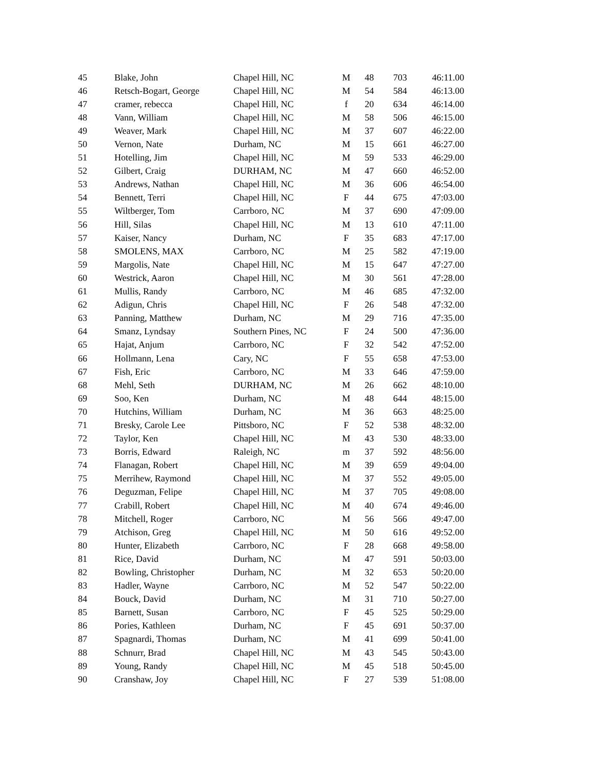| 45 | Blake, John | Chapel Hill, NC | M | 48 | 703 | 46:11.00 |
| 46 | Retsch-Bogart, George | Chapel Hill, NC | M | 54 | 584 | 46:13.00 |
| 47 | cramer, rebecca | Chapel Hill, NC | f | 20 | 634 | 46:14.00 |
| 48 | Vann, William | Chapel Hill, NC | M | 58 | 506 | 46:15.00 |
| 49 | Weaver, Mark | Chapel Hill, NC | M | 37 | 607 | 46:22.00 |
| 50 | Vernon, Nate | Durham, NC | M | 15 | 661 | 46:27.00 |
| 51 | Hotelling, Jim | Chapel Hill, NC | M | 59 | 533 | 46:29.00 |
| 52 | Gilbert, Craig | DURHAM, NC | M | 47 | 660 | 46:52.00 |
| 53 | Andrews, Nathan | Chapel Hill, NC | M | 36 | 606 | 46:54.00 |
| 54 | Bennett, Terri | Chapel Hill, NC | F | 44 | 675 | 47:03.00 |
| 55 | Wiltberger, Tom | Carrboro, NC | M | 37 | 690 | 47:09.00 |
| 56 | Hill, Silas | Chapel Hill, NC | M | 13 | 610 | 47:11.00 |
| 57 | Kaiser, Nancy | Durham, NC | F | 35 | 683 | 47:17.00 |
| 58 | SMOLENS, MAX | Carrboro, NC | M | 25 | 582 | 47:19.00 |
| 59 | Margolis, Nate | Chapel Hill, NC | M | 15 | 647 | 47:27.00 |
| 60 | Westrick, Aaron | Chapel Hill, NC | M | 30 | 561 | 47:28.00 |
| 61 | Mullis, Randy | Carrboro, NC | M | 46 | 685 | 47:32.00 |
| 62 | Adigun, Chris | Chapel Hill, NC | F | 26 | 548 | 47:32.00 |
| 63 | Panning, Matthew | Durham, NC | M | 29 | 716 | 47:35.00 |
| 64 | Smanz, Lyndsay | Southern Pines, NC | F | 24 | 500 | 47:36.00 |
| 65 | Hajat, Anjum | Carrboro, NC | F | 32 | 542 | 47:52.00 |
| 66 | Hollmann, Lena | Cary, NC | F | 55 | 658 | 47:53.00 |
| 67 | Fish, Eric | Carrboro, NC | M | 33 | 646 | 47:59.00 |
| 68 | Mehl, Seth | DURHAM, NC | M | 26 | 662 | 48:10.00 |
| 69 | Soo, Ken | Durham, NC | M | 48 | 644 | 48:15.00 |
| 70 | Hutchins, William | Durham, NC | M | 36 | 663 | 48:25.00 |
| 71 | Bresky, Carole Lee | Pittsboro, NC | F | 52 | 538 | 48:32.00 |
| 72 | Taylor, Ken | Chapel Hill, NC | M | 43 | 530 | 48:33.00 |
| 73 | Borris, Edward | Raleigh, NC | m | 37 | 592 | 48:56.00 |
| 74 | Flanagan, Robert | Chapel Hill, NC | M | 39 | 659 | 49:04.00 |
| 75 | Merrihew, Raymond | Chapel Hill, NC | M | 37 | 552 | 49:05.00 |
| 76 | Deguzman, Felipe | Chapel Hill, NC | M | 37 | 705 | 49:08.00 |
| 77 | Crabill, Robert | Chapel Hill, NC | M | 40 | 674 | 49:46.00 |
| 78 | Mitchell, Roger | Carrboro, NC | M | 56 | 566 | 49:47.00 |
| 79 | Atchison, Greg | Chapel Hill, NC | M | 50 | 616 | 49:52.00 |
| 80 | Hunter, Elizabeth | Carrboro, NC | F | 28 | 668 | 49:58.00 |
| 81 | Rice, David | Durham, NC | M | 47 | 591 | 50:03.00 |
| 82 | Bowling, Christopher | Durham, NC | M | 32 | 653 | 50:20.00 |
| 83 | Hadler, Wayne | Carrboro, NC | M | 52 | 547 | 50:22.00 |
| 84 | Bouck, David | Durham, NC | M | 31 | 710 | 50:27.00 |
| 85 | Barnett, Susan | Carrboro, NC | F | 45 | 525 | 50:29.00 |
| 86 | Pories, Kathleen | Durham, NC | F | 45 | 691 | 50:37.00 |
| 87 | Spagnardi, Thomas | Durham, NC | M | 41 | 699 | 50:41.00 |
| 88 | Schnurr, Brad | Chapel Hill, NC | M | 43 | 545 | 50:43.00 |
| 89 | Young, Randy | Chapel Hill, NC | M | 45 | 518 | 50:45.00 |
| 90 | Cranshaw, Joy | Chapel Hill, NC | F | 27 | 539 | 51:08.00 |